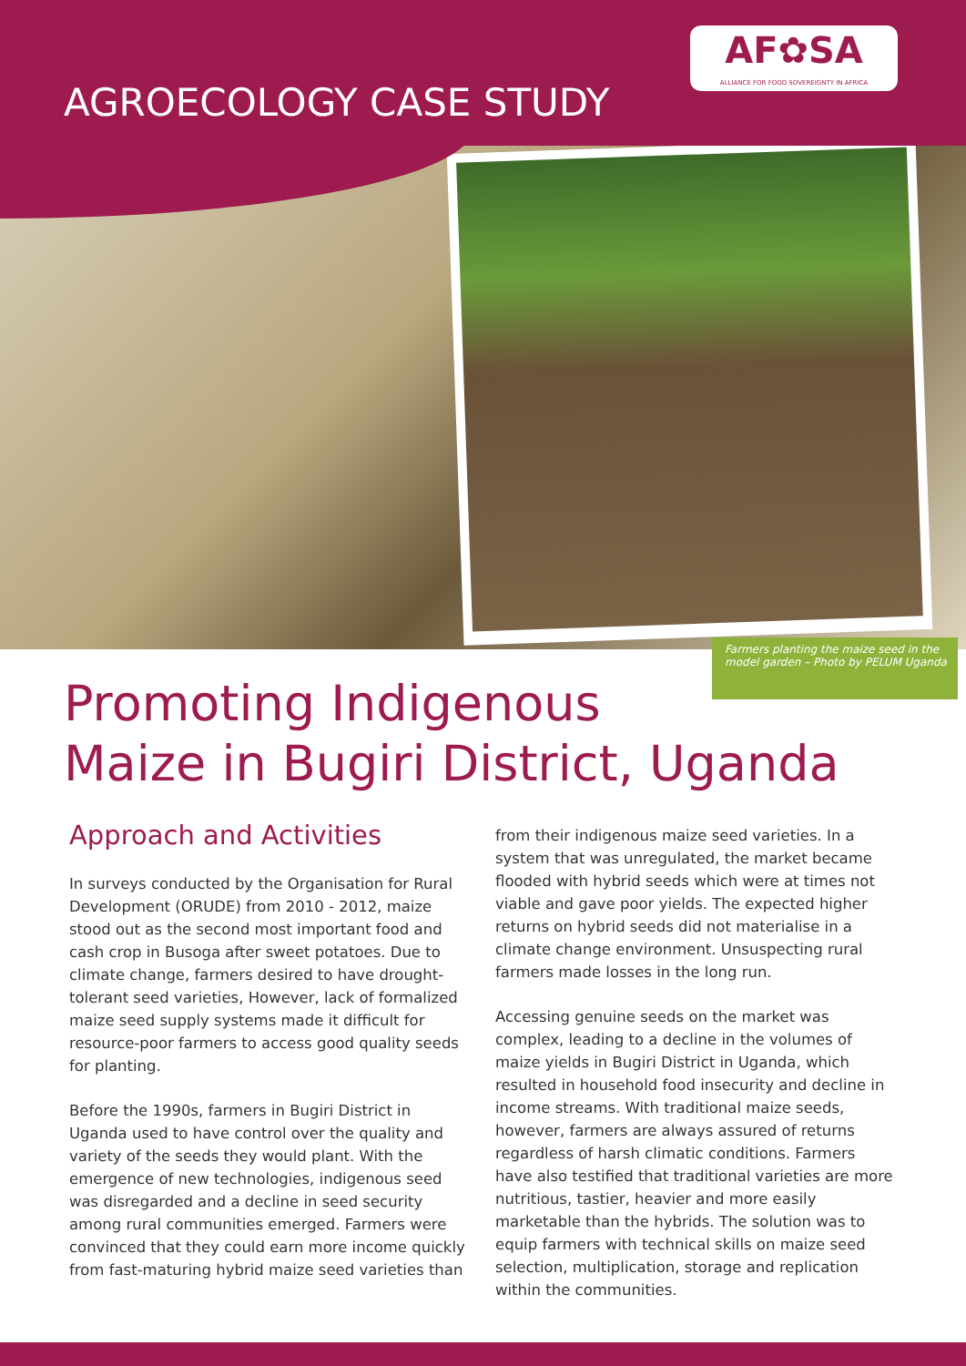AGROECOLOGY CASE STUDY
AF✿SA
ALLIANCE FOR FOOD SOVEREIGNTY IN AFRICA
Farmers planting the maize seed in the model garden – Photo by PELUM Uganda
Promoting Indigenous
Maize in Bugiri District, Uganda
Approach and Activities
In surveys conducted by the Organisation for Rural Development (ORUDE) from 2010 - 2012, maize stood out as the second most important food and cash crop in Busoga after sweet potatoes. Due to climate change, farmers desired to have drought-tolerant seed varieties, However, lack of formalized maize seed supply systems made it difficult for resource-poor farmers to access good quality seeds for planting.
Before the 1990s, farmers in Bugiri District in Uganda used to have control over the quality and variety of the seeds they would plant. With the emergence of new technologies, indigenous seed was disregarded and a decline in seed security among rural communities emerged. Farmers were convinced that they could earn more income quickly from fast-maturing hybrid maize seed varieties than
from their indigenous maize seed varieties. In a system that was unregulated, the market became flooded with hybrid seeds which were at times not viable and gave poor yields. The expected higher returns on hybrid seeds did not materialise in a climate change environment. Unsuspecting rural farmers made losses in the long run.
Accessing genuine seeds on the market was complex, leading to a decline in the volumes of maize yields in Bugiri District in Uganda, which resulted in household food insecurity and decline in income streams. With traditional maize seeds, however, farmers are always assured of returns regardless of harsh climatic conditions. Farmers have also testified that traditional varieties are more nutritious, tastier, heavier and more easily marketable than the hybrids. The solution was to equip farmers with technical skills on maize seed selection, multiplication, storage and replication within the communities.